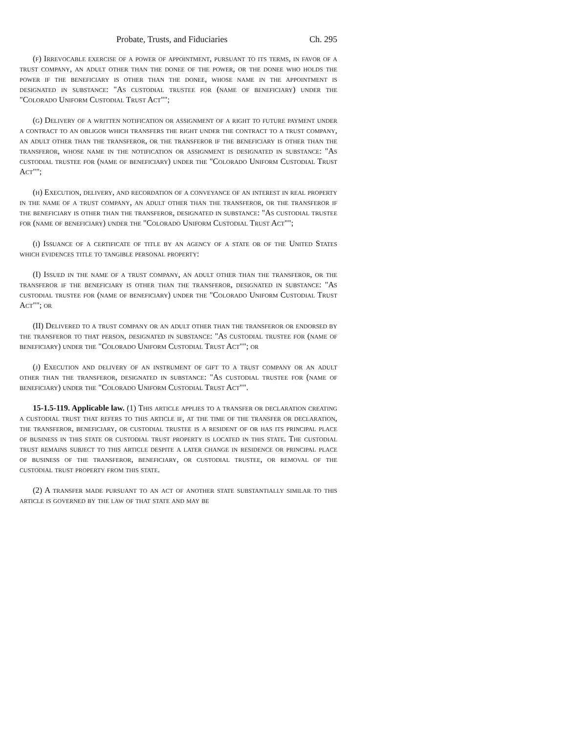Probate, Trusts, and Fiduciaries Ch. 295
(f) Irrevocable exercise of a power of appointment, pursuant to its terms, in favor of a trust company, an adult other than the donee of the power, or the donee who holds the power if the beneficiary is other than the donee, whose name in the appointment is designated in substance: "As custodial trustee for (name of beneficiary) under the "Colorado Uniform Custodial Trust Act"";
(g) Delivery of a written notification or assignment of a right to future payment under a contract to an obligor which transfers the right under the contract to a trust company, an adult other than the transferor, or the transferor if the beneficiary is other than the transferor, whose name in the notification or assignment is designated in substance: "As custodial trustee for (name of beneficiary) under the "Colorado Uniform Custodial Trust Act"";
(h) Execution, delivery, and recordation of a conveyance of an interest in real property in the name of a trust company, an adult other than the transferor, or the transferor if the beneficiary is other than the transferor, designated in substance: "As custodial trustee for (name of beneficiary) under the "Colorado Uniform Custodial Trust Act"";
(i) Issuance of a certificate of title by an agency of a state or of the United States which evidences title to tangible personal property:
(I) Issued in the name of a trust company, an adult other than the transferor, or the transferor if the beneficiary is other than the transferor, designated in substance: "As custodial trustee for (name of beneficiary) under the "Colorado Uniform Custodial Trust Act""; or
(II) Delivered to a trust company or an adult other than the transferor or endorsed by the transferor to that person, designated in substance: "As custodial trustee for (name of beneficiary) under the "Colorado Uniform Custodial Trust Act""; or
(j) Execution and delivery of an instrument of gift to a trust company or an adult other than the transferor, designated in substance: "As custodial trustee for (name of beneficiary) under the "Colorado Uniform Custodial Trust Act"".
15-1.5-119. Applicable law. (1) This article applies to a transfer or declaration creating a custodial trust that refers to this article if, at the time of the transfer or declaration, the transferor, beneficiary, or custodial trustee is a resident of or has its principal place of business in this state or custodial trust property is located in this state. The custodial trust remains subject to this article despite a later change in residence or principal place of business of the transferor, beneficiary, or custodial trustee, or removal of the custodial trust property from this state.
(2) A transfer made pursuant to an act of another state substantially similar to this article is governed by the law of that state and may be